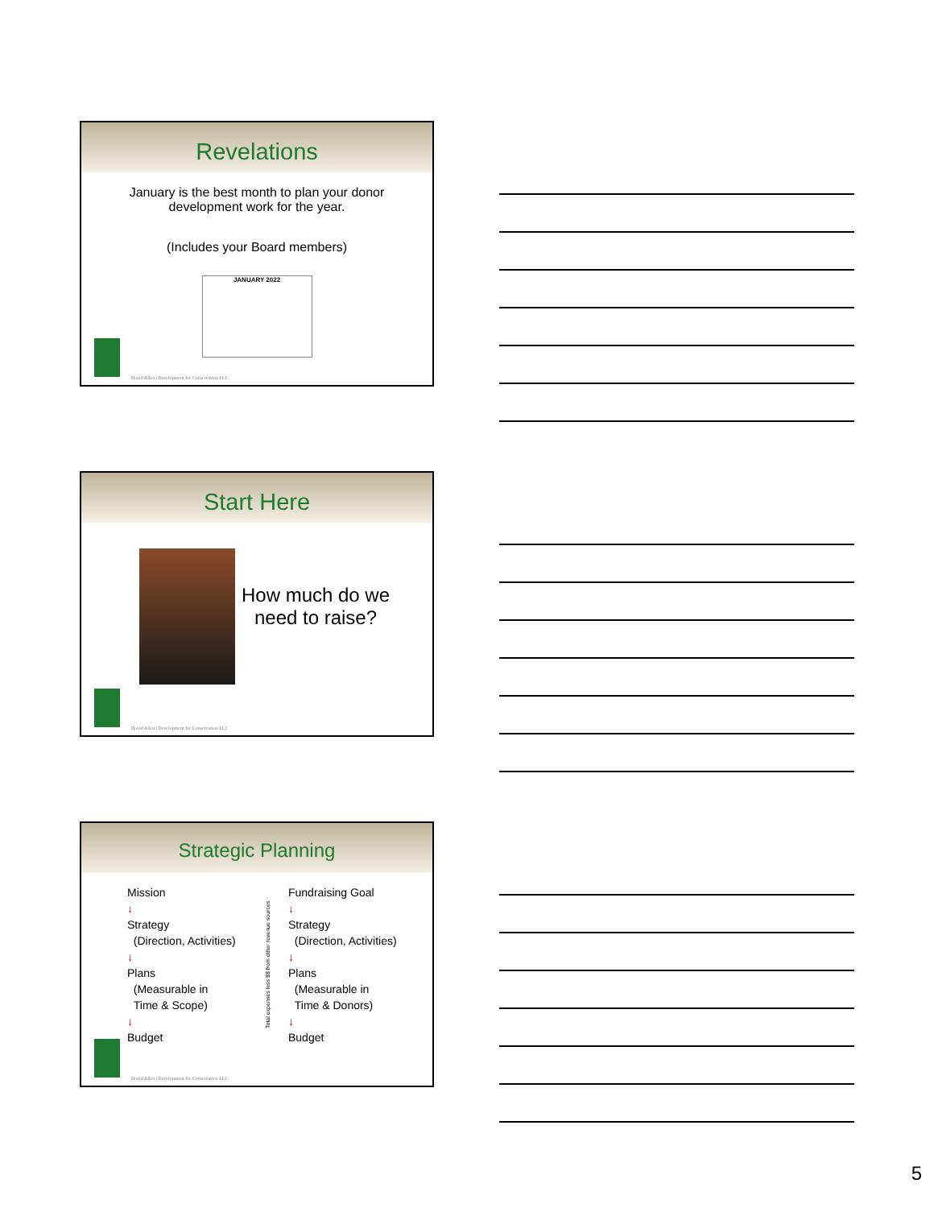Revelations
January is the best month to plan your donor development work for the year.
(Includes your Board members)
JANUARY 2022
David Allen | Development for Conservation LLC
Start Here
How much do we need to raise?
David Allen | Development for Conservation LLC
Strategic Planning
Mission
↓
Strategy
(Direction, Activities)
↓
Plans
(Measurable in
Time & Scope)
↓
Budget
Total expenses less $$ from other revenue sources
Fundraising Goal
↓
Strategy
(Direction, Activities)
↓
Plans
(Measurable in
Time & Donors)
↓
Budget
David Allen | Development for Conservation LLC
5